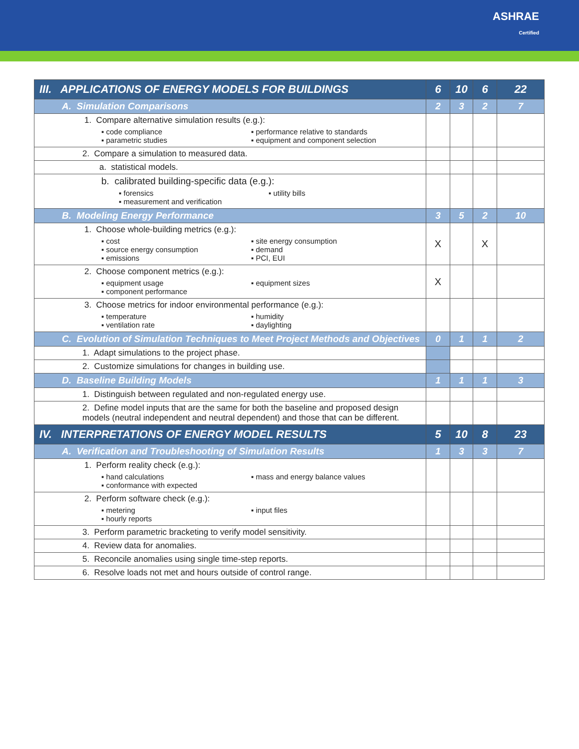ASHRAE
Certified
| III. APPLICATIONS OF ENERGY MODELS FOR BUILDINGS | 6 | 10 | 6 | 22 |
| A. Simulation Comparisons | 2 | 3 | 2 | 7 |
| 1. Compare alternative simulation results (e.g.): ▪ code compliance ▪ performance relative to standards ▪ parametric studies ▪ equipment and component selection | | | | |
| 2. Compare a simulation to measured data. | | | | |
| a. statistical models. | | | | |
| b. calibrated building-specific data (e.g.): ▪ forensics ▪ utility bills ▪ measurement and verification | | | | |
| B. Modeling Energy Performance | 3 | 5 | 2 | 10 |
| 1. Choose whole-building metrics (e.g.): ▪ cost ▪ site energy consumption ▪ source energy consumption ▪ demand ▪ emissions ▪ PCI, EUI | X | | X | |
| 2. Choose component metrics (e.g.): ▪ equipment usage ▪ equipment sizes ▪ component performance | X | | | |
| 3. Choose metrics for indoor environmental performance (e.g.): ▪ temperature ▪ humidity ▪ ventilation rate ▪ daylighting | | | | |
| C. Evolution of Simulation Techniques to Meet Project Methods and Objectives | 0 | 1 | 1 | 2 |
| 1. Adapt simulations to the project phase. | | | | |
| 2. Customize simulations for changes in building use. | | | | |
| D. Baseline Building Models | 1 | 1 | 1 | 3 |
| 1. Distinguish between regulated and non-regulated energy use. | | | | |
| 2. Define model inputs that are the same for both the baseline and proposed design models (neutral independent and neutral dependent) and those that can be different. | | | | |
| IV. INTERPRETATIONS OF ENERGY MODEL RESULTS | 5 | 10 | 8 | 23 |
| A. Verification and Troubleshooting of Simulation Results | 1 | 3 | 3 | 7 |
| 1. Perform reality check (e.g.): ▪ hand calculations ▪ mass and energy balance values ▪ conformance with expected | | | | |
| 2. Perform software check (e.g.): ▪ metering ▪ input files ▪ hourly reports | | | | |
| 3. Perform parametric bracketing to verify model sensitivity. | | | | |
| 4. Review data for anomalies. | | | | |
| 5. Reconcile anomalies using single time-step reports. | | | | |
| 6. Resolve loads not met and hours outside of control range. | | | | |